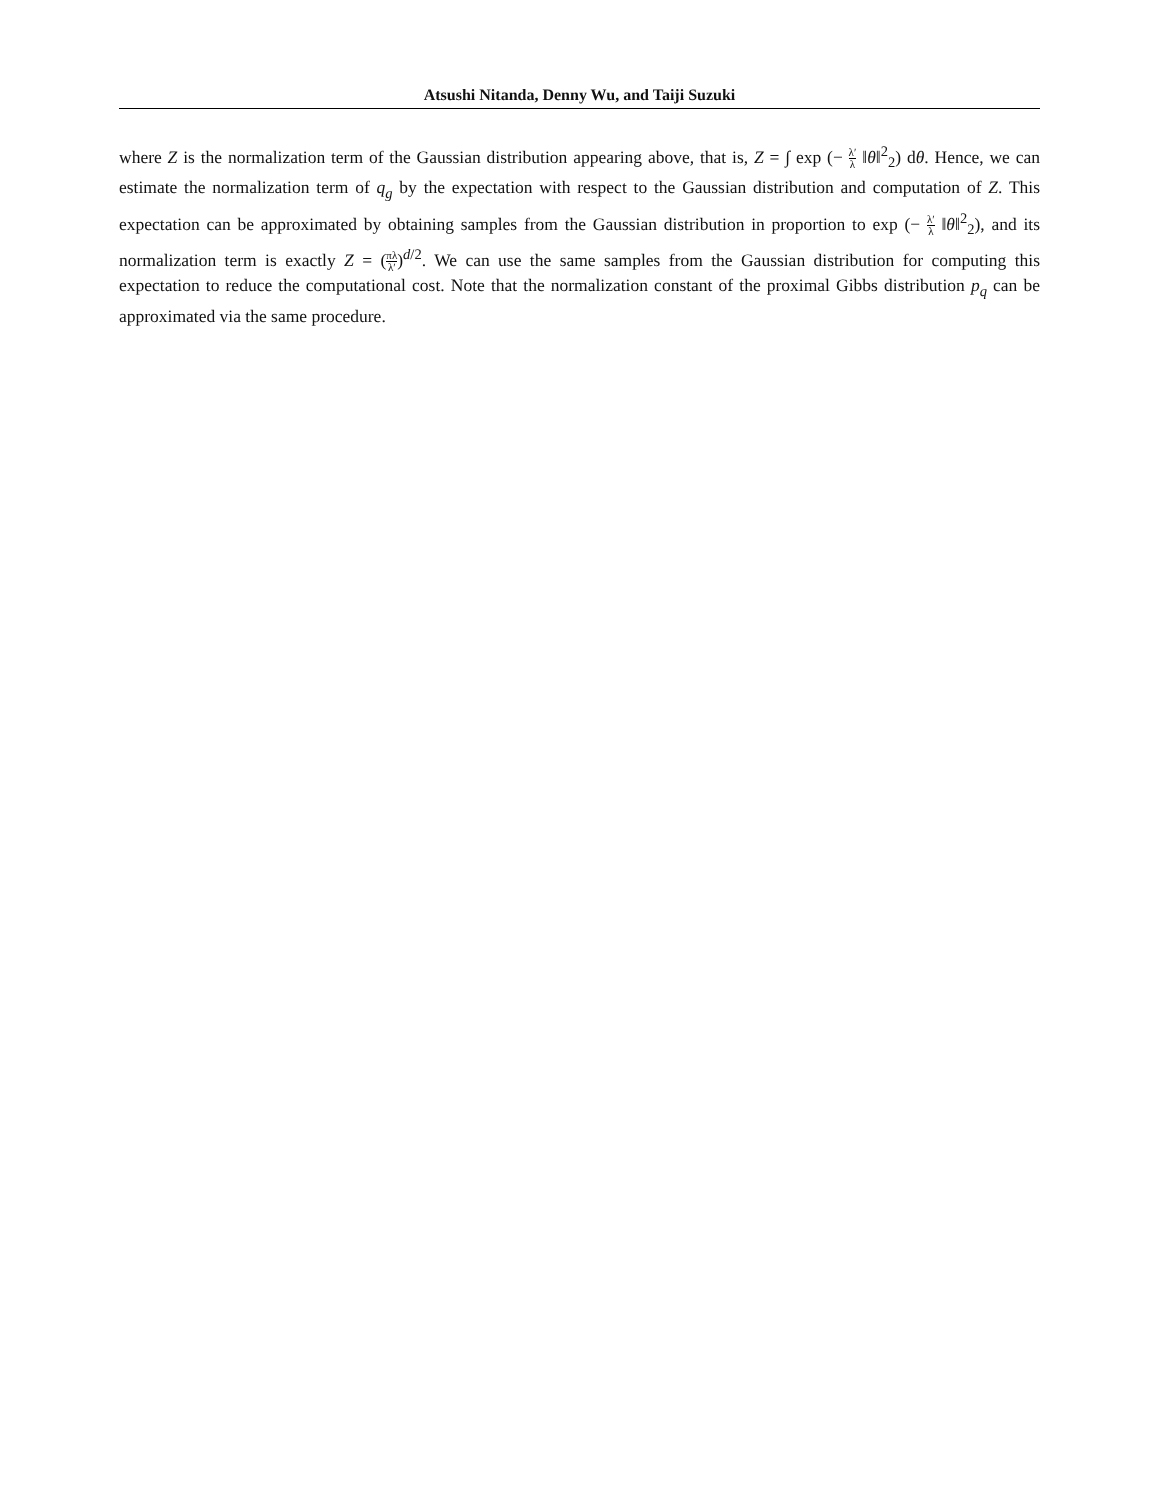Atsushi Nitanda, Denny Wu, and Taiji Suzuki
where Z is the normalization term of the Gaussian distribution appearing above, that is, Z = ∫ exp (− λ′ λ ‖θ‖<sup>2</sup><sub>2</sub>) dθ. Hence, we can estimate the normalization term of q<sub>g</sub> by the expectation with respect to the Gaussian distribution and computation of Z. This expectation can be approximated by obtaining samples from the Gaussian distribution in proportion to exp (− λ′ λ ‖θ‖<sup>2</sup><sub>2</sub>), and its normalization term is exactly Z = (πλ λ′)<sup>d/2</sup>. We can use the same samples from the Gaussian distribution for computing this expectation to reduce the computational cost. Note that the normalization constant of the proximal Gibbs distribution p<sub>q</sub> can be approximated via the same procedure.